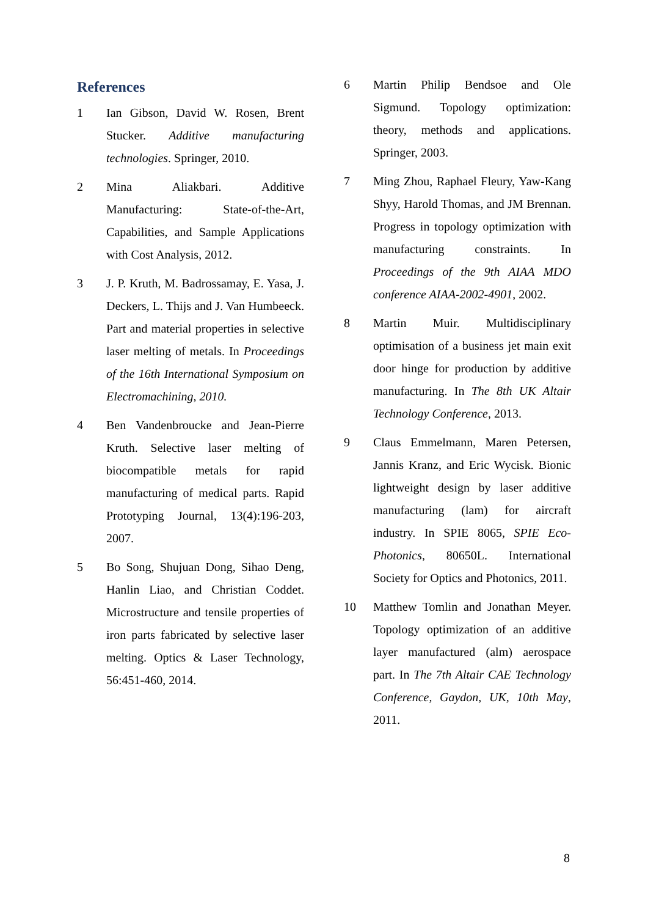References
1 Ian Gibson, David W. Rosen, Brent Stucker. Additive manufacturing technologies. Springer, 2010.
2 Mina Aliakbari. Additive Manufacturing: State-of-the-Art, Capabilities, and Sample Applications with Cost Analysis, 2012.
3 J. P. Kruth, M. Badrossamay, E. Yasa, J. Deckers, L. Thijs and J. Van Humbeeck. Part and material properties in selective laser melting of metals. In Proceedings of the 16th International Symposium on Electromachining, 2010.
4 Ben Vandenbroucke and Jean-Pierre Kruth. Selective laser melting of biocompatible metals for rapid manufacturing of medical parts. Rapid Prototyping Journal, 13(4):196-203, 2007.
5 Bo Song, Shujuan Dong, Sihao Deng, Hanlin Liao, and Christian Coddet. Microstructure and tensile properties of iron parts fabricated by selective laser melting. Optics & Laser Technology, 56:451-460, 2014.
6 Martin Philip Bendsoe and Ole Sigmund. Topology optimization: theory, methods and applications. Springer, 2003.
7 Ming Zhou, Raphael Fleury, Yaw-Kang Shyy, Harold Thomas, and JM Brennan. Progress in topology optimization with manufacturing constraints. In Proceedings of the 9th AIAA MDO conference AIAA-2002-4901, 2002.
8 Martin Muir. Multidisciplinary optimisation of a business jet main exit door hinge for production by additive manufacturing. In The 8th UK Altair Technology Conference, 2013.
9 Claus Emmelmann, Maren Petersen, Jannis Kranz, and Eric Wycisk. Bionic lightweight design by laser additive manufacturing (lam) for aircraft industry. In SPIE 8065, SPIE Eco-Photonics, 80650L. International Society for Optics and Photonics, 2011.
10 Matthew Tomlin and Jonathan Meyer. Topology optimization of an additive layer manufactured (alm) aerospace part. In The 7th Altair CAE Technology Conference, Gaydon, UK, 10th May, 2011.
8